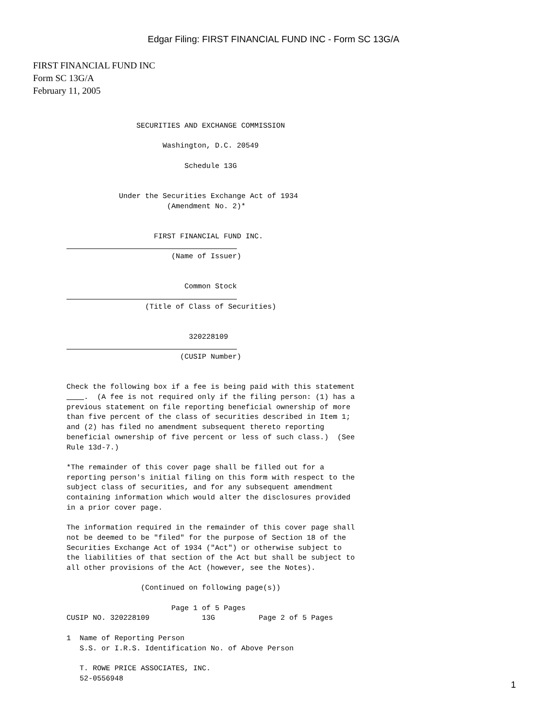Edgar Filing: FIRST FINANCIAL FUND INC - Form SC 13G/A
FIRST FINANCIAL FUND INC
Form SC 13G/A
February 11, 2005
                SECURITIES AND EXCHANGE COMMISSION

                      Washington, D.C. 20549

                           Schedule 13G


            Under the Securities Exchange Act of 1934
                       (Amendment No. 2)*


                    FIRST FINANCIAL FUND INC.
                                       
                        (Name of Issuer)


                           Common Stock
                                       
                  (Title of Class of Securities)


                            320228109
                                       
                          (CUSIP Number)


Check the following box if a fee is being paid with this statement
     .  (A fee is not required only if the filing person: (1) has a
previous statement on file reporting beneficial ownership of more
than five percent of the class of securities described in Item 1;
and (2) has filed no amendment subsequent thereto reporting
beneficial ownership of five percent or less of such class.)  (See
Rule 13d-7.)

*The remainder of this cover page shall be filled out for a
reporting person's initial filing on this form with respect to the
subject class of securities, and for any subsequent amendment
containing information which would alter the disclosures provided
in a prior cover page.

The information required in the remainder of this cover page shall
not be deemed to be "filed" for the purpose of Section 18 of the
Securities Exchange Act of 1934 ("Act") or otherwise subject to
the liabilities of that section of the Act but shall be subject to
all other provisions of the Act (however, see the Notes).

                 (Continued on following page(s))

                        Page 1 of 5 Pages
CUSIP NO. 320228109            13G          Page 2 of 5 Pages

1  Name of Reporting Person
   S.S. or I.R.S. Identification No. of Above Person

   T. ROWE PRICE ASSOCIATES, INC.
   52-0556948
1